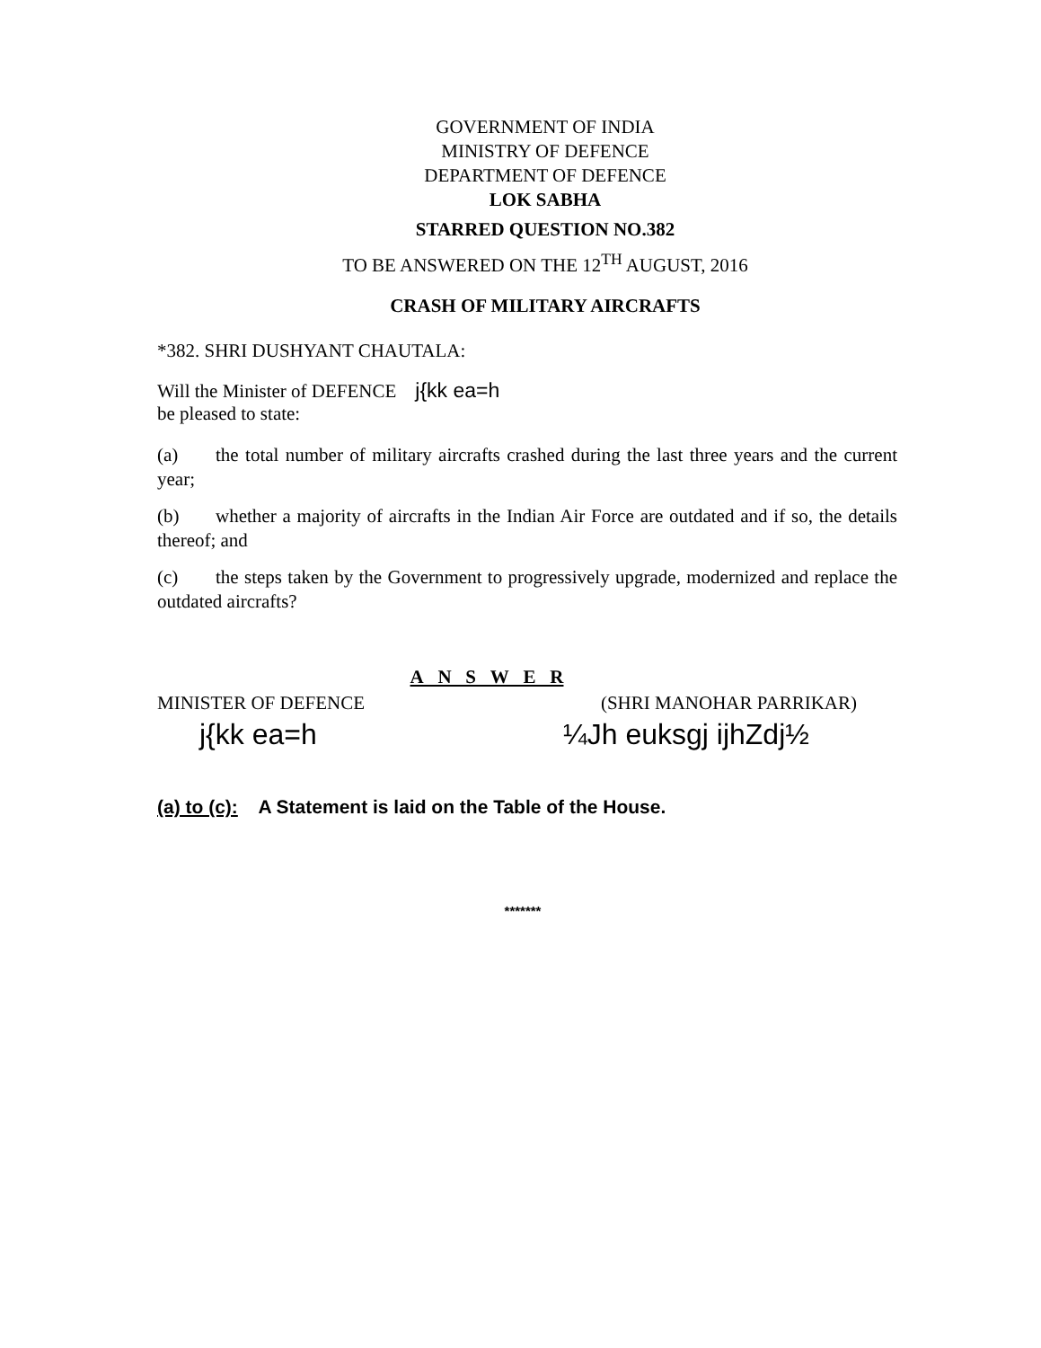GOVERNMENT OF INDIA
MINISTRY OF DEFENCE
DEPARTMENT OF DEFENCE
LOK SABHA
STARRED QUESTION NO.382
TO BE ANSWERED ON THE 12<sup>TH</sup> AUGUST, 2016
CRASH OF MILITARY AIRCRAFTS
*382. SHRI DUSHYANT CHAUTALA:
Will the Minister of DEFENCE j{kk ea=h
be pleased to state:
(a) the total number of military aircrafts crashed during the last three years and the current year;
(b) whether a majority of aircrafts in the Indian Air Force are outdated and if so, the details thereof; and
(c) the steps taken by the Government to progressively upgrade, modernized and replace the outdated aircrafts?
A N S W E R
MINISTER OF DEFENCE (SHRI MANOHAR PARRIKAR)
j{kk ea=h ¼Jh euksgj ijhZdj½
(a) to (c): A Statement is laid on the Table of the House.
*******